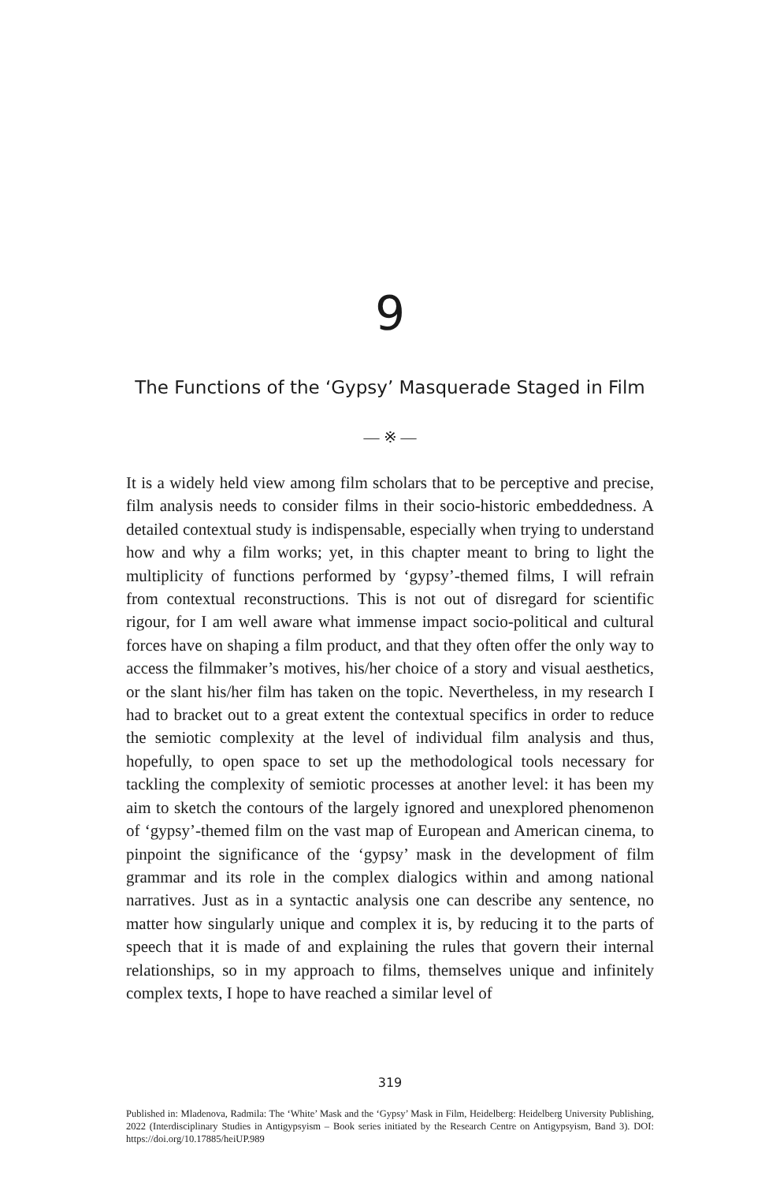9
The Functions of the ‘Gypsy’ Masquerade Staged in Film
— ※ —
It is a widely held view among film scholars that to be perceptive and precise, film analysis needs to consider films in their socio-historic embeddedness. A detailed contextual study is indispensable, especially when trying to understand how and why a film works; yet, in this chapter meant to bring to light the multiplicity of functions performed by ‘gypsy’-themed films, I will refrain from contextual reconstructions. This is not out of disregard for scientific rigour, for I am well aware what immense impact socio-political and cultural forces have on shaping a film product, and that they often offer the only way to access the film­maker’s motives, his/her choice of a story and visual aesthetics, or the slant his/her film has taken on the topic. Nevertheless, in my research I had to bracket out to a great extent the contextual specifics in order to reduce the semiotic complexity at the level of individual film analysis and thus, hopefully, to open space to set up the methodological tools necessary for tackling the complexity of semiotic processes at another level: it has been my aim to sketch the contours of the largely ignored and unexplored phenomenon of ‘gypsy’-themed film on the vast map of European and American cinema, to pinpoint the significance of the ‘gypsy’ mask in the development of film grammar and its role in the complex dialogics within and among national narratives. Just as in a syntactic analysis one can describe any sentence, no matter how singularly unique and complex it is, by reducing it to the parts of speech that it is made of and explaining the rules that govern their internal relationships, so in my approach to films, themselves unique and infinitely complex texts, I hope to have reached a similar level of
319
Published in: Mladenova, Radmila: The ‘White’ Mask and the ‘Gypsy’ Mask in Film, Heidelberg: Heidelberg University Publishing, 2022 (Interdisciplinary Studies in Antigypsyism – Book series initiated by the Research Centre on Antigypsyism, Band 3). DOI: https://doi.org/10.17885/heiUP.989